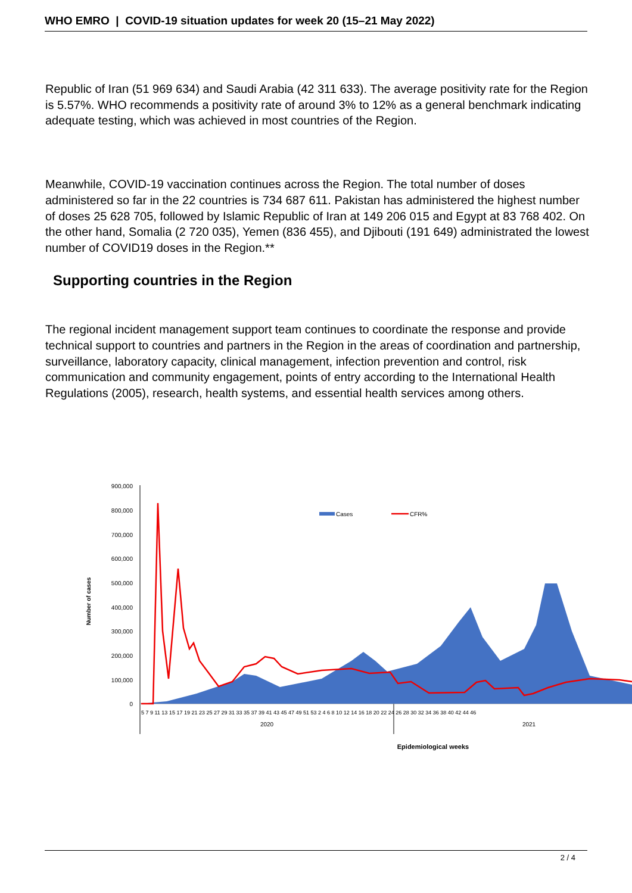WHO EMRO | COVID-19 situation updates for week 20 (15–21 May 2022)
Republic of Iran (51 969 634) and Saudi Arabia (42 311 633). The average positivity rate for the Region is 5.57%. WHO recommends a positivity rate of around 3% to 12% as a general benchmark indicating adequate testing, which was achieved in most countries of the Region.
Meanwhile, COVID-19 vaccination continues across the Region. The total number of doses administered so far in the 22 countries is 734 687 611. Pakistan has administered the highest number of doses 25 628 705, followed by Islamic Republic of Iran at 149 206 015 and Egypt at 83 768 402. On the other hand, Somalia (2 720 035), Yemen (836 455), and Djibouti (191 649) administrated the lowest number of COVID19 doses in the Region.**
Supporting countries in the Region
The regional incident management support team continues to coordinate the response and provide technical support to countries and partners in the Region in the areas of coordination and partnership, surveillance, laboratory capacity, clinical management, infection prevention and control, risk communication and community engagement, points of entry according to the International Health Regulations (2005), research, health systems, and essential health services among others.
900,000
800,000
700,000
600,000
500,000
400,000
300,000
200,000
100,000
0
Number of cases
Cases
CFR%
5 7 9 11 13 15 17 19 21 23 25 27 29 31 33 35 37 39 41 43 45 47 49 51 53 2 4 6 8 10 12 14 16 18 20 22 24 26 28 30 32 34 36 38 40 42 44 46
2020
2021
Epidemiological weeks
2 / 4